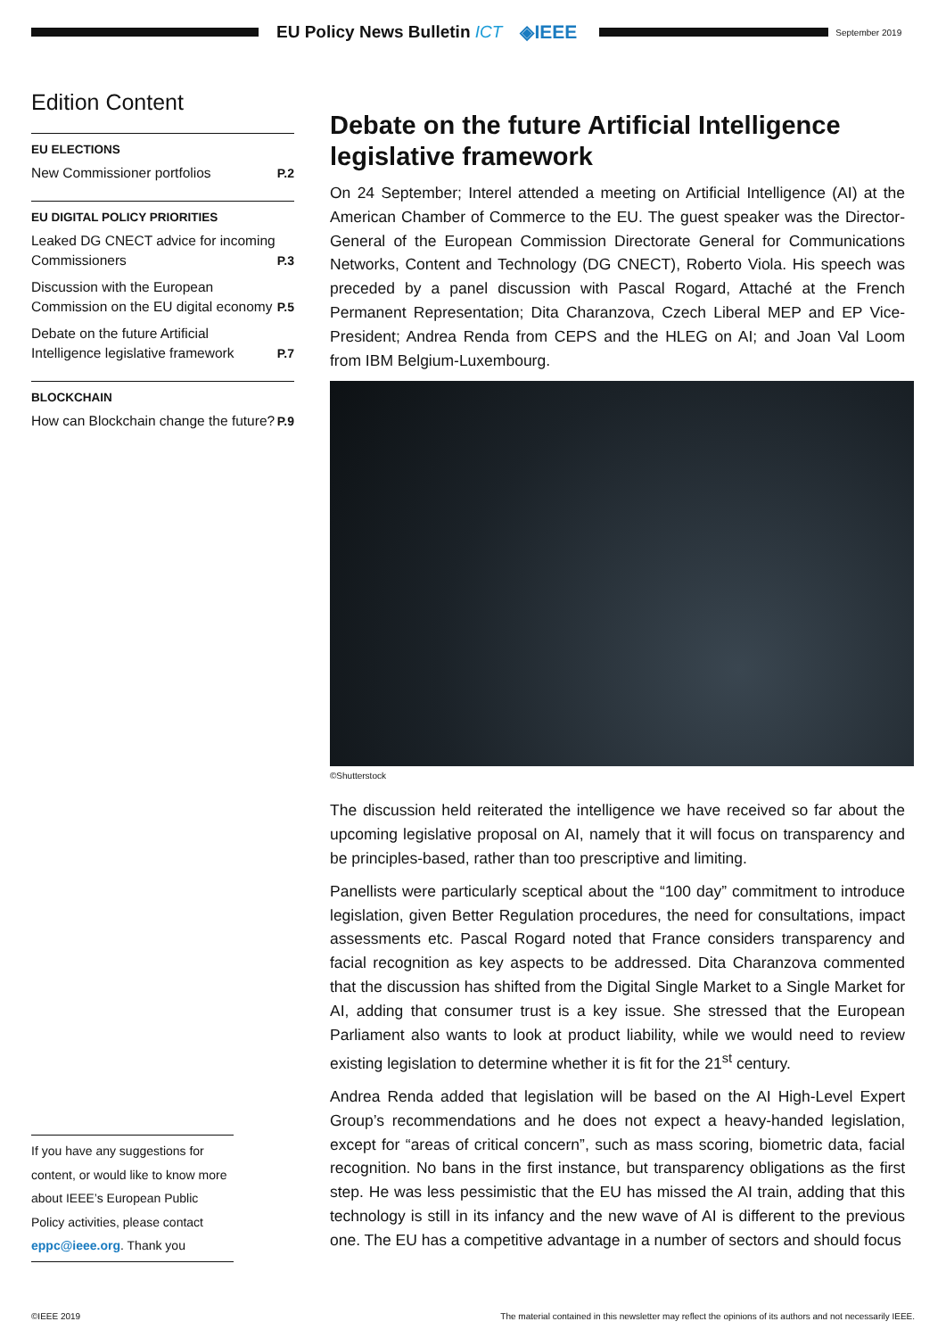EU Policy News Bulletin ICT ◈IEEE
September 2019
Edition Content
EU ELECTIONS
New Commissioner portfolios P.2
EU DIGITAL POLICY PRIORITIES
Leaked DG CNECT advice for incoming Commissioners P.3
Discussion with the European Commission on the EU digital economy P.5
Debate on the future Artificial Intelligence legislative framework P.7
BLOCKCHAIN
How can Blockchain change the future? P.9
If you have any suggestions for content, or would like to know more about IEEE’s European Public Policy activities, please contact eppc@ieee.org. Thank you
Debate on the future Artificial Intelligence legislative framework
On 24 September; Interel attended a meeting on Artificial Intelligence (AI) at the American Chamber of Commerce to the EU. The guest speaker was the Director-General of the European Commission Directorate General for Communications Networks, Content and Technology (DG CNECT), Roberto Viola. His speech was preceded by a panel discussion with Pascal Rogard, Attaché at the French Permanent Representation; Dita Charanzova, Czech Liberal MEP and EP Vice-President; Andrea Renda from CEPS and the HLEG on AI; and Joan Val Loom from IBM Belgium-Luxembourg.
©Shutterstock
The discussion held reiterated the intelligence we have received so far about the upcoming legislative proposal on AI, namely that it will focus on transparency and be principles-based, rather than too prescriptive and limiting.
Panellists were particularly sceptical about the “100 day” commitment to introduce legislation, given Better Regulation procedures, the need for consultations, impact assessments etc. Pascal Rogard noted that France considers transparency and facial recognition as key aspects to be addressed. Dita Charanzova commented that the discussion has shifted from the Digital Single Market to a Single Market for AI, adding that consumer trust is a key issue. She stressed that the European Parliament also wants to look at product liability, while we would need to review existing legislation to determine whether it is fit for the 21<sup>st</sup> century.
Andrea Renda added that legislation will be based on the AI High-Level Expert Group’s recommendations and he does not expect a heavy-handed legislation, except for “areas of critical concern”, such as mass scoring, biometric data, facial recognition. No bans in the first instance, but transparency obligations as the first step. He was less pessimistic that the EU has missed the AI train, adding that this technology is still in its infancy and the new wave of AI is different to the previous one. The EU has a competitive advantage in a number of sectors and should focus
©IEEE 2019 The material contained in this newsletter may reflect the opinions of its authors and not necessarily IEEE.